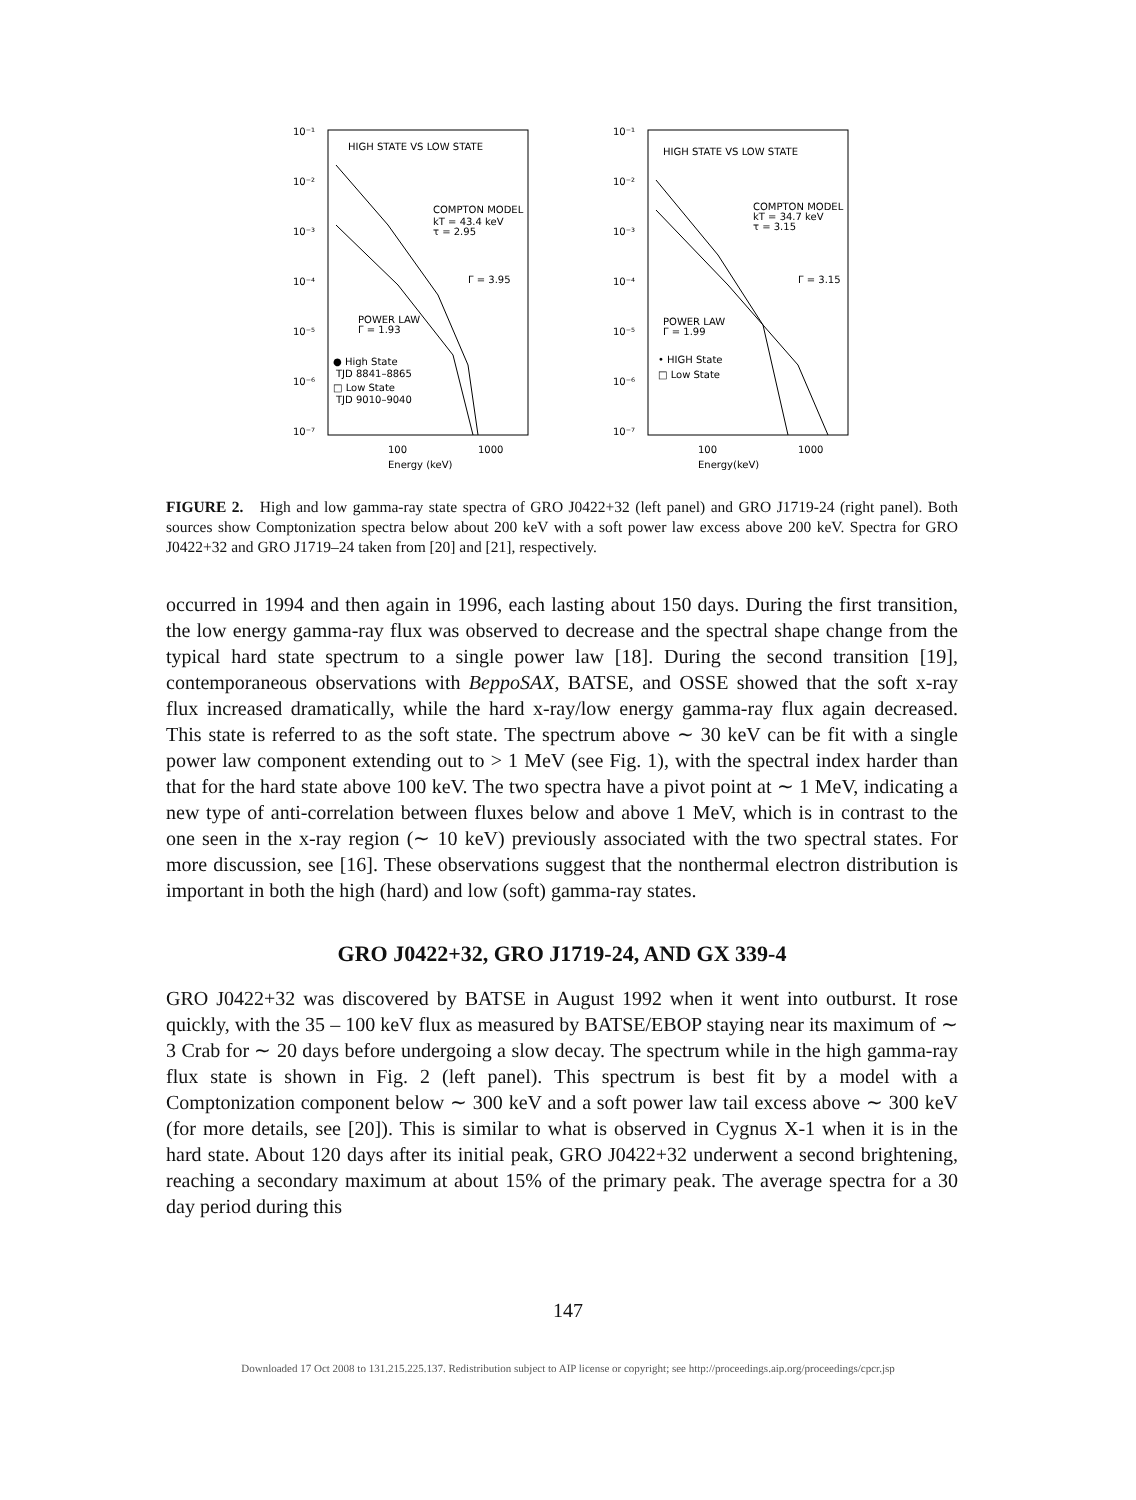HIGH STATE VS LOW STATE
10⁻¹
10⁻²
10⁻³
10⁻⁴
10⁻⁵
10⁻⁶
10⁻⁷
COMPTON MODEL
kT = 43.4 keV
τ = 2.95
Γ = 3.95
POWER LAW
Γ = 1.93
● High State
TJD 8841–8865
□ Low State
TJD 9010–9040
100
1000
Energy (keV)
HIGH STATE VS LOW STATE
10⁻¹
10⁻²
10⁻³
10⁻⁴
10⁻⁵
10⁻⁶
10⁻⁷
COMPTON MODEL
kT = 34.7 keV
τ = 3.15
Γ = 3.15
POWER LAW
Γ = 1.99
• HIGH State
□ Low State
100
1000
Energy(keV)
FIGURE 2. High and low gamma-ray state spectra of GRO J0422+32 (left panel) and GRO J1719-24 (right panel). Both sources show Comptonization spectra below about 200 keV with a soft power law excess above 200 keV. Spectra for GRO J0422+32 and GRO J1719–24 taken from [20] and [21], respectively.
occurred in 1994 and then again in 1996, each lasting about 150 days. During the first transition, the low energy gamma-ray flux was observed to decrease and the spectral shape change from the typical hard state spectrum to a single power law [18]. During the second transition [19], contemporaneous observations with BeppoSAX, BATSE, and OSSE showed that the soft x-ray flux increased dramatically, while the hard x-ray/low energy gamma-ray flux again decreased. This state is referred to as the soft state. The spectrum above ∼ 30 keV can be fit with a single power law component extending out to > 1 MeV (see Fig. 1), with the spectral index harder than that for the hard state above 100 keV. The two spectra have a pivot point at ∼ 1 MeV, indicating a new type of anti-correlation between fluxes below and above 1 MeV, which is in contrast to the one seen in the x-ray region (∼ 10 keV) previously associated with the two spectral states. For more discussion, see [16]. These observations suggest that the nonthermal electron distribution is important in both the high (hard) and low (soft) gamma-ray states.
GRO J0422+32, GRO J1719-24, AND GX 339-4
GRO J0422+32 was discovered by BATSE in August 1992 when it went into outburst. It rose quickly, with the 35 – 100 keV flux as measured by BATSE/EBOP staying near its maximum of ∼ 3 Crab for ∼ 20 days before undergoing a slow decay. The spectrum while in the high gamma-ray flux state is shown in Fig. 2 (left panel). This spectrum is best fit by a model with a Comptonization component below ∼ 300 keV and a soft power law tail excess above ∼ 300 keV (for more details, see [20]). This is similar to what is observed in Cygnus X-1 when it is in the hard state. About 120 days after its initial peak, GRO J0422+32 underwent a second brightening, reaching a secondary maximum at about 15% of the primary peak. The average spectra for a 30 day period during this
147
Downloaded 17 Oct 2008 to 131.215.225.137. Redistribution subject to AIP license or copyright; see http://proceedings.aip.org/proceedings/cpcr.jsp